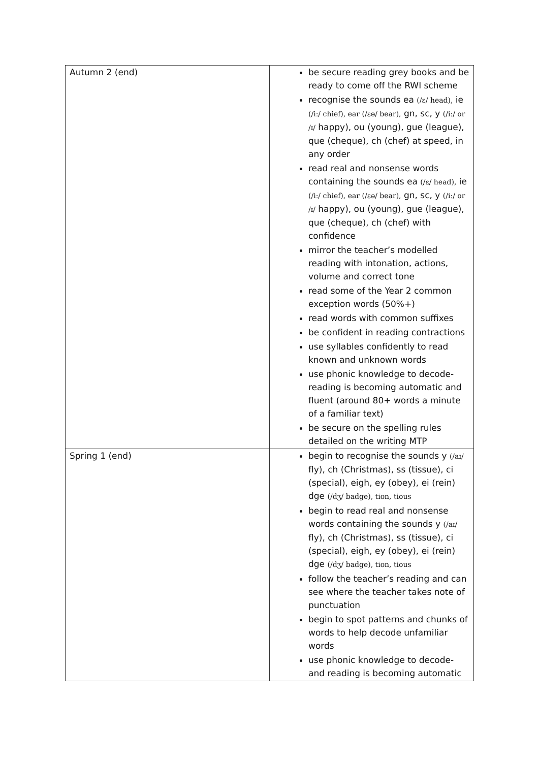| Autumn 2 (end) | be secure reading grey books and be ready to come off the RWI scheme recognise the sounds ea (/ɛ/ head), ie (/i:/ chief), ear (/ɛə/ bear), gn, sc, y (/i:/ or /ɪ/ happy), ou (young), gue (league), que (cheque), ch (chef) at speed, in any order read real and nonsense words containing the sounds ea (/ɛ/ head), ie (/i:/ chief), ear (/ɛə/ bear), gn, sc, y (/i:/ or /ɪ/ happy), ou (young), gue (league), que (cheque), ch (chef) with confidence mirror the teacher’s modelled reading with intonation, actions, volume and correct tone read some of the Year 2 common exception words (50%+) read words with common suffixes be confident in reading contractions use syllables confidently to read known and unknown words use phonic knowledge to decode- reading is becoming automatic and fluent (around 80+ words a minute of a familiar text) be secure on the spelling rules detailed on the writing MTP |
| Spring 1 (end) | begin to recognise the sounds y (/aɪ/ fly), ch (Christmas), ss (tissue), ci (special), eigh, ey (obey), ei (rein) dge (/dʒ/ badge), tion, tious begin to read real and nonsense words containing the sounds y (/aɪ/ fly), ch (Christmas), ss (tissue), ci (special), eigh, ey (obey), ei (rein) dge (/dʒ/ badge), tion, tious follow the teacher’s reading and can see where the teacher takes note of punctuation begin to spot patterns and chunks of words to help decode unfamiliar words use phonic knowledge to decode- and reading is becoming automatic |